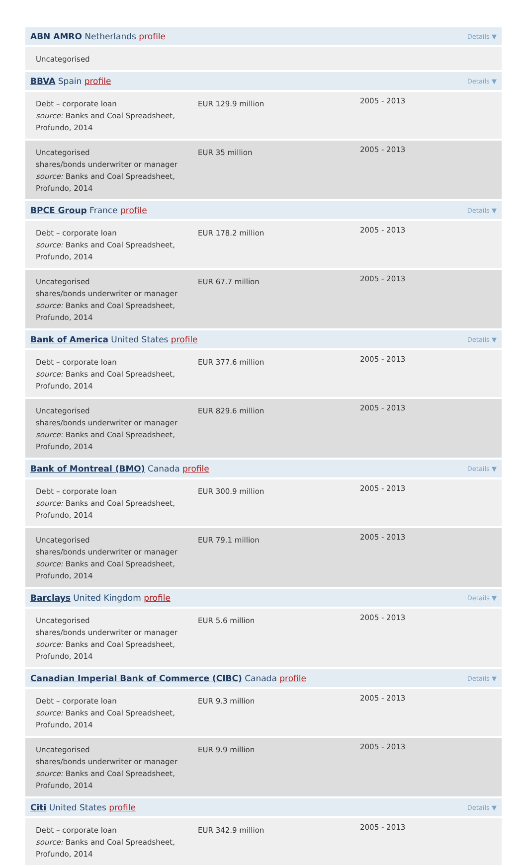| ABN AMRO Netherlands profile | | Details ▼ | |
| Uncategorised | | | |
| BBVA Spain profile | | Details ▼ | |
| Debt – corporate loan source: Banks and Coal Spreadsheet, Profundo, 2014 | EUR 129.9 million | 2005 - 2013 | |
| Uncategorised shares/bonds underwriter or manager source: Banks and Coal Spreadsheet, Profundo, 2014 | EUR 35 million | 2005 - 2013 | |
| BPCE Group France profile | | Details ▼ | |
| Debt – corporate loan source: Banks and Coal Spreadsheet, Profundo, 2014 | EUR 178.2 million | 2005 - 2013 | |
| Uncategorised shares/bonds underwriter or manager source: Banks and Coal Spreadsheet, Profundo, 2014 | EUR 67.7 million | 2005 - 2013 | |
| Bank of America United States profile | | Details ▼ | |
| Debt – corporate loan source: Banks and Coal Spreadsheet, Profundo, 2014 | EUR 377.6 million | 2005 - 2013 | |
| Uncategorised shares/bonds underwriter or manager source: Banks and Coal Spreadsheet, Profundo, 2014 | EUR 829.6 million | 2005 - 2013 | |
| Bank of Montreal (BMO) Canada profile | | Details ▼ | |
| Debt – corporate loan source: Banks and Coal Spreadsheet, Profundo, 2014 | EUR 300.9 million | 2005 - 2013 | |
| Uncategorised shares/bonds underwriter or manager source: Banks and Coal Spreadsheet, Profundo, 2014 | EUR 79.1 million | 2005 - 2013 | |
| Barclays United Kingdom profile | | Details ▼ | |
| Uncategorised shares/bonds underwriter or manager source: Banks and Coal Spreadsheet, Profundo, 2014 | EUR 5.6 million | 2005 - 2013 | |
| Canadian Imperial Bank of Commerce (CIBC) Canada profile | | Details ▼ | |
| Debt – corporate loan source: Banks and Coal Spreadsheet, Profundo, 2014 | EUR 9.3 million | 2005 - 2013 | |
| Uncategorised shares/bonds underwriter or manager source: Banks and Coal Spreadsheet, Profundo, 2014 | EUR 9.9 million | 2005 - 2013 | |
| Citi United States profile | | Details ▼ | |
| Debt – corporate loan source: Banks and Coal Spreadsheet, Profundo, 2014 | EUR 342.9 million | 2005 - 2013 | |